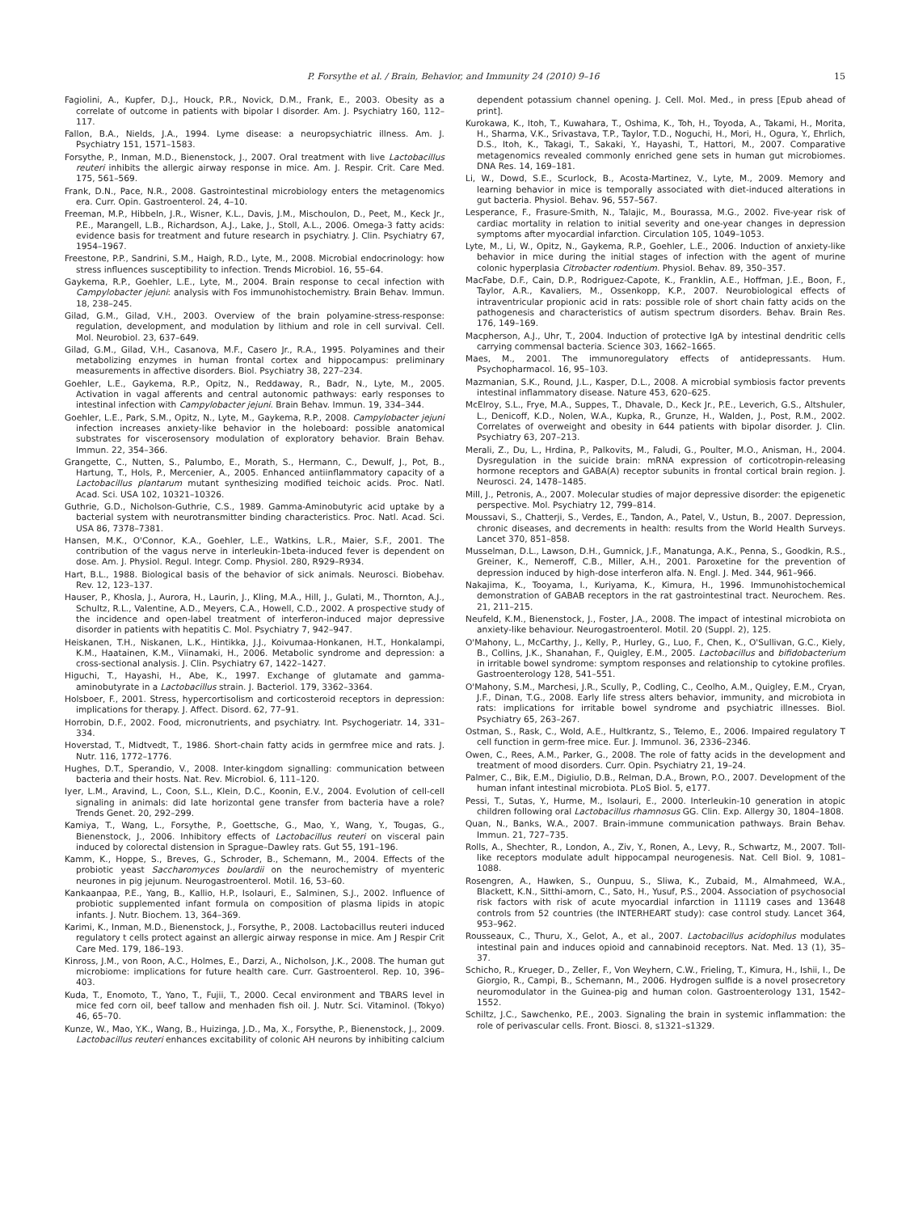P. Forsythe et al. / Brain, Behavior, and Immunity 24 (2010) 9–16 15
Fagiolini, A., Kupfer, D.J., Houck, P.R., Novick, D.M., Frank, E., 2003. Obesity as a correlate of outcome in patients with bipolar I disorder. Am. J. Psychiatry 160, 112–117.
Fallon, B.A., Nields, J.A., 1994. Lyme disease: a neuropsychiatric illness. Am. J. Psychiatry 151, 1571–1583.
Forsythe, P., Inman, M.D., Bienenstock, J., 2007. Oral treatment with live Lactobacillus reuteri inhibits the allergic airway response in mice. Am. J. Respir. Crit. Care Med. 175, 561–569.
Frank, D.N., Pace, N.R., 2008. Gastrointestinal microbiology enters the metagenomics era. Curr. Opin. Gastroenterol. 24, 4–10.
Freeman, M.P., Hibbeln, J.R., Wisner, K.L., Davis, J.M., Mischoulon, D., Peet, M., Keck Jr., P.E., Marangell, L.B., Richardson, A.J., Lake, J., Stoll, A.L., 2006. Omega-3 fatty acids: evidence basis for treatment and future research in psychiatry. J. Clin. Psychiatry 67, 1954–1967.
Freestone, P.P., Sandrini, S.M., Haigh, R.D., Lyte, M., 2008. Microbial endocrinology: how stress influences susceptibility to infection. Trends Microbiol. 16, 55–64.
Gaykema, R.P., Goehler, L.E., Lyte, M., 2004. Brain response to cecal infection with Campylobacter jejuni: analysis with Fos immunohistochemistry. Brain Behav. Immun. 18, 238–245.
Gilad, G.M., Gilad, V.H., 2003. Overview of the brain polyamine-stress-response: regulation, development, and modulation by lithium and role in cell survival. Cell. Mol. Neurobiol. 23, 637–649.
Gilad, G.M., Gilad, V.H., Casanova, M.F., Casero Jr., R.A., 1995. Polyamines and their metabolizing enzymes in human frontal cortex and hippocampus: preliminary measurements in affective disorders. Biol. Psychiatry 38, 227–234.
Goehler, L.E., Gaykema, R.P., Opitz, N., Reddaway, R., Badr, N., Lyte, M., 2005. Activation in vagal afferents and central autonomic pathways: early responses to intestinal infection with Campylobacter jejuni. Brain Behav. Immun. 19, 334–344.
Goehler, L.E., Park, S.M., Opitz, N., Lyte, M., Gaykema, R.P., 2008. Campylobacter jejuni infection increases anxiety-like behavior in the holeboard: possible anatomical substrates for viscerosensory modulation of exploratory behavior. Brain Behav. Immun. 22, 354–366.
Grangette, C., Nutten, S., Palumbo, E., Morath, S., Hermann, C., Dewulf, J., Pot, B., Hartung, T., Hols, P., Mercenier, A., 2005. Enhanced antiinflammatory capacity of a Lactobacillus plantarum mutant synthesizing modified teichoic acids. Proc. Natl. Acad. Sci. USA 102, 10321–10326.
Guthrie, G.D., Nicholson-Guthrie, C.S., 1989. Gamma-Aminobutyric acid uptake by a bacterial system with neurotransmitter binding characteristics. Proc. Natl. Acad. Sci. USA 86, 7378–7381.
Hansen, M.K., O'Connor, K.A., Goehler, L.E., Watkins, L.R., Maier, S.F., 2001. The contribution of the vagus nerve in interleukin-1beta-induced fever is dependent on dose. Am. J. Physiol. Regul. Integr. Comp. Physiol. 280, R929–R934.
Hart, B.L., 1988. Biological basis of the behavior of sick animals. Neurosci. Biobehav. Rev. 12, 123–137.
Hauser, P., Khosla, J., Aurora, H., Laurin, J., Kling, M.A., Hill, J., Gulati, M., Thornton, A.J., Schultz, R.L., Valentine, A.D., Meyers, C.A., Howell, C.D., 2002. A prospective study of the incidence and open-label treatment of interferon-induced major depressive disorder in patients with hepatitis C. Mol. Psychiatry 7, 942–947.
Heiskanen, T.H., Niskanen, L.K., Hintikka, J.J., Koivumaa-Honkanen, H.T., Honkalampi, K.M., Haatainen, K.M., Viinamaki, H., 2006. Metabolic syndrome and depression: a cross-sectional analysis. J. Clin. Psychiatry 67, 1422–1427.
Higuchi, T., Hayashi, H., Abe, K., 1997. Exchange of glutamate and gamma-aminobutyrate in a Lactobacillus strain. J. Bacteriol. 179, 3362–3364.
Holsboer, F., 2001. Stress, hypercortisolism and corticosteroid receptors in depression: implications for therapy. J. Affect. Disord. 62, 77–91.
Horrobin, D.F., 2002. Food, micronutrients, and psychiatry. Int. Psychogeriatr. 14, 331–334.
Hoverstad, T., Midtvedt, T., 1986. Short-chain fatty acids in germfree mice and rats. J. Nutr. 116, 1772–1776.
Hughes, D.T., Sperandio, V., 2008. Inter-kingdom signalling: communication between bacteria and their hosts. Nat. Rev. Microbiol. 6, 111–120.
Iyer, L.M., Aravind, L., Coon, S.L., Klein, D.C., Koonin, E.V., 2004. Evolution of cell-cell signaling in animals: did late horizontal gene transfer from bacteria have a role? Trends Genet. 20, 292–299.
Kamiya, T., Wang, L., Forsythe, P., Goettsche, G., Mao, Y., Wang, Y., Tougas, G., Bienenstock, J., 2006. Inhibitory effects of Lactobacillus reuteri on visceral pain induced by colorectal distension in Sprague–Dawley rats. Gut 55, 191–196.
Kamm, K., Hoppe, S., Breves, G., Schroder, B., Schemann, M., 2004. Effects of the probiotic yeast Saccharomyces boulardii on the neurochemistry of myenteric neurones in pig jejunum. Neurogastroenterol. Motil. 16, 53–60.
Kankaanpaa, P.E., Yang, B., Kallio, H.P., Isolauri, E., Salminen, S.J., 2002. Influence of probiotic supplemented infant formula on composition of plasma lipids in atopic infants. J. Nutr. Biochem. 13, 364–369.
Karimi, K., Inman, M.D., Bienenstock, J., Forsythe, P., 2008. Lactobacillus reuteri induced regulatory t cells protect against an allergic airway response in mice. Am J Respir Crit Care Med. 179, 186–193.
Kinross, J.M., von Roon, A.C., Holmes, E., Darzi, A., Nicholson, J.K., 2008. The human gut microbiome: implications for future health care. Curr. Gastroenterol. Rep. 10, 396–403.
Kuda, T., Enomoto, T., Yano, T., Fujii, T., 2000. Cecal environment and TBARS level in mice fed corn oil, beef tallow and menhaden fish oil. J. Nutr. Sci. Vitaminol. (Tokyo) 46, 65–70.
Kunze, W., Mao, Y.K., Wang, B., Huizinga, J.D., Ma, X., Forsythe, P., Bienenstock, J., 2009. Lactobacillus reuteri enhances excitability of colonic AH neurons by inhibiting calcium dependent potassium channel opening. J. Cell. Mol. Med., in press [Epub ahead of print].
Kurokawa, K., Itoh, T., Kuwahara, T., Oshima, K., Toh, H., Toyoda, A., Takami, H., Morita, H., Sharma, V.K., Srivastava, T.P., Taylor, T.D., Noguchi, H., Mori, H., Ogura, Y., Ehrlich, D.S., Itoh, K., Takagi, T., Sakaki, Y., Hayashi, T., Hattori, M., 2007. Comparative metagenomics revealed commonly enriched gene sets in human gut microbiomes. DNA Res. 14, 169–181.
Li, W., Dowd, S.E., Scurlock, B., Acosta-Martinez, V., Lyte, M., 2009. Memory and learning behavior in mice is temporally associated with diet-induced alterations in gut bacteria. Physiol. Behav. 96, 557–567.
Lesperance, F., Frasure-Smith, N., Talajic, M., Bourassa, M.G., 2002. Five-year risk of cardiac mortality in relation to initial severity and one-year changes in depression symptoms after myocardial infarction. Circulation 105, 1049–1053.
Lyte, M., Li, W., Opitz, N., Gaykema, R.P., Goehler, L.E., 2006. Induction of anxiety-like behavior in mice during the initial stages of infection with the agent of murine colonic hyperplasia Citrobacter rodentium. Physiol. Behav. 89, 350–357.
MacFabe, D.F., Cain, D.P., Rodriguez-Capote, K., Franklin, A.E., Hoffman, J.E., Boon, F., Taylor, A.R., Kavaliers, M., Ossenkopp, K.P., 2007. Neurobiological effects of intraventricular propionic acid in rats: possible role of short chain fatty acids on the pathogenesis and characteristics of autism spectrum disorders. Behav. Brain Res. 176, 149–169.
Macpherson, A.J., Uhr, T., 2004. Induction of protective IgA by intestinal dendritic cells carrying commensal bacteria. Science 303, 1662–1665.
Maes, M., 2001. The immunoregulatory effects of antidepressants. Hum. Psychopharmacol. 16, 95–103.
Mazmanian, S.K., Round, J.L., Kasper, D.L., 2008. A microbial symbiosis factor prevents intestinal inflammatory disease. Nature 453, 620–625.
McElroy, S.L., Frye, M.A., Suppes, T., Dhavale, D., Keck Jr., P.E., Leverich, G.S., Altshuler, L., Denicoff, K.D., Nolen, W.A., Kupka, R., Grunze, H., Walden, J., Post, R.M., 2002. Correlates of overweight and obesity in 644 patients with bipolar disorder. J. Clin. Psychiatry 63, 207–213.
Merali, Z., Du, L., Hrdina, P., Palkovits, M., Faludi, G., Poulter, M.O., Anisman, H., 2004. Dysregulation in the suicide brain: mRNA expression of corticotropin-releasing hormone receptors and GABA(A) receptor subunits in frontal cortical brain region. J. Neurosci. 24, 1478–1485.
Mill, J., Petronis, A., 2007. Molecular studies of major depressive disorder: the epigenetic perspective. Mol. Psychiatry 12, 799–814.
Moussavi, S., Chatterji, S., Verdes, E., Tandon, A., Patel, V., Ustun, B., 2007. Depression, chronic diseases, and decrements in health: results from the World Health Surveys. Lancet 370, 851–858.
Musselman, D.L., Lawson, D.H., Gumnick, J.F., Manatunga, A.K., Penna, S., Goodkin, R.S., Greiner, K., Nemeroff, C.B., Miller, A.H., 2001. Paroxetine for the prevention of depression induced by high-dose interferon alfa. N. Engl. J. Med. 344, 961–966.
Nakajima, K., Tooyama, I., Kuriyama, K., Kimura, H., 1996. Immunohistochemical demonstration of GABAB receptors in the rat gastrointestinal tract. Neurochem. Res. 21, 211–215.
Neufeld, K.M., Bienenstock, J., Foster, J.A., 2008. The impact of intestinal microbiota on anxiety-like behaviour. Neurogastroenterol. Motil. 20 (Suppl. 2), 125.
O'Mahony, L., McCarthy, J., Kelly, P., Hurley, G., Luo, F., Chen, K., O'Sullivan, G.C., Kiely, B., Collins, J.K., Shanahan, F., Quigley, E.M., 2005. Lactobacillus and bifidobacterium in irritable bowel syndrome: symptom responses and relationship to cytokine profiles. Gastroenterology 128, 541–551.
O'Mahony, S.M., Marchesi, J.R., Scully, P., Codling, C., Ceolho, A.M., Quigley, E.M., Cryan, J.F., Dinan, T.G., 2008. Early life stress alters behavior, immunity, and microbiota in rats: implications for irritable bowel syndrome and psychiatric illnesses. Biol. Psychiatry 65, 263–267.
Ostman, S., Rask, C., Wold, A.E., Hultkrantz, S., Telemo, E., 2006. Impaired regulatory T cell function in germ-free mice. Eur. J. Immunol. 36, 2336–2346.
Owen, C., Rees, A.M., Parker, G., 2008. The role of fatty acids in the development and treatment of mood disorders. Curr. Opin. Psychiatry 21, 19–24.
Palmer, C., Bik, E.M., Digiulio, D.B., Relman, D.A., Brown, P.O., 2007. Development of the human infant intestinal microbiota. PLoS Biol. 5, e177.
Pessi, T., Sutas, Y., Hurme, M., Isolauri, E., 2000. Interleukin-10 generation in atopic children following oral Lactobacillus rhamnosus GG. Clin. Exp. Allergy 30, 1804–1808.
Quan, N., Banks, W.A., 2007. Brain-immune communication pathways. Brain Behav. Immun. 21, 727–735.
Rolls, A., Shechter, R., London, A., Ziv, Y., Ronen, A., Levy, R., Schwartz, M., 2007. Toll-like receptors modulate adult hippocampal neurogenesis. Nat. Cell Biol. 9, 1081–1088.
Rosengren, A., Hawken, S., Ounpuu, S., Sliwa, K., Zubaid, M., Almahmeed, W.A., Blackett, K.N., Sitthi-amorn, C., Sato, H., Yusuf, P.S., 2004. Association of psychosocial risk factors with risk of acute myocardial infarction in 11119 cases and 13648 controls from 52 countries (the INTERHEART study): case control study. Lancet 364, 953–962.
Rousseaux, C., Thuru, X., Gelot, A., et al., 2007. Lactobacillus acidophilus modulates intestinal pain and induces opioid and cannabinoid receptors. Nat. Med. 13 (1), 35–37.
Schicho, R., Krueger, D., Zeller, F., Von Weyhern, C.W., Frieling, T., Kimura, H., Ishii, I., De Giorgio, R., Campi, B., Schemann, M., 2006. Hydrogen sulfide is a novel prosecretory neuromodulator in the Guinea-pig and human colon. Gastroenterology 131, 1542–1552.
Schiltz, J.C., Sawchenko, P.E., 2003. Signaling the brain in systemic inflammation: the role of perivascular cells. Front. Biosci. 8, s1321–s1329.